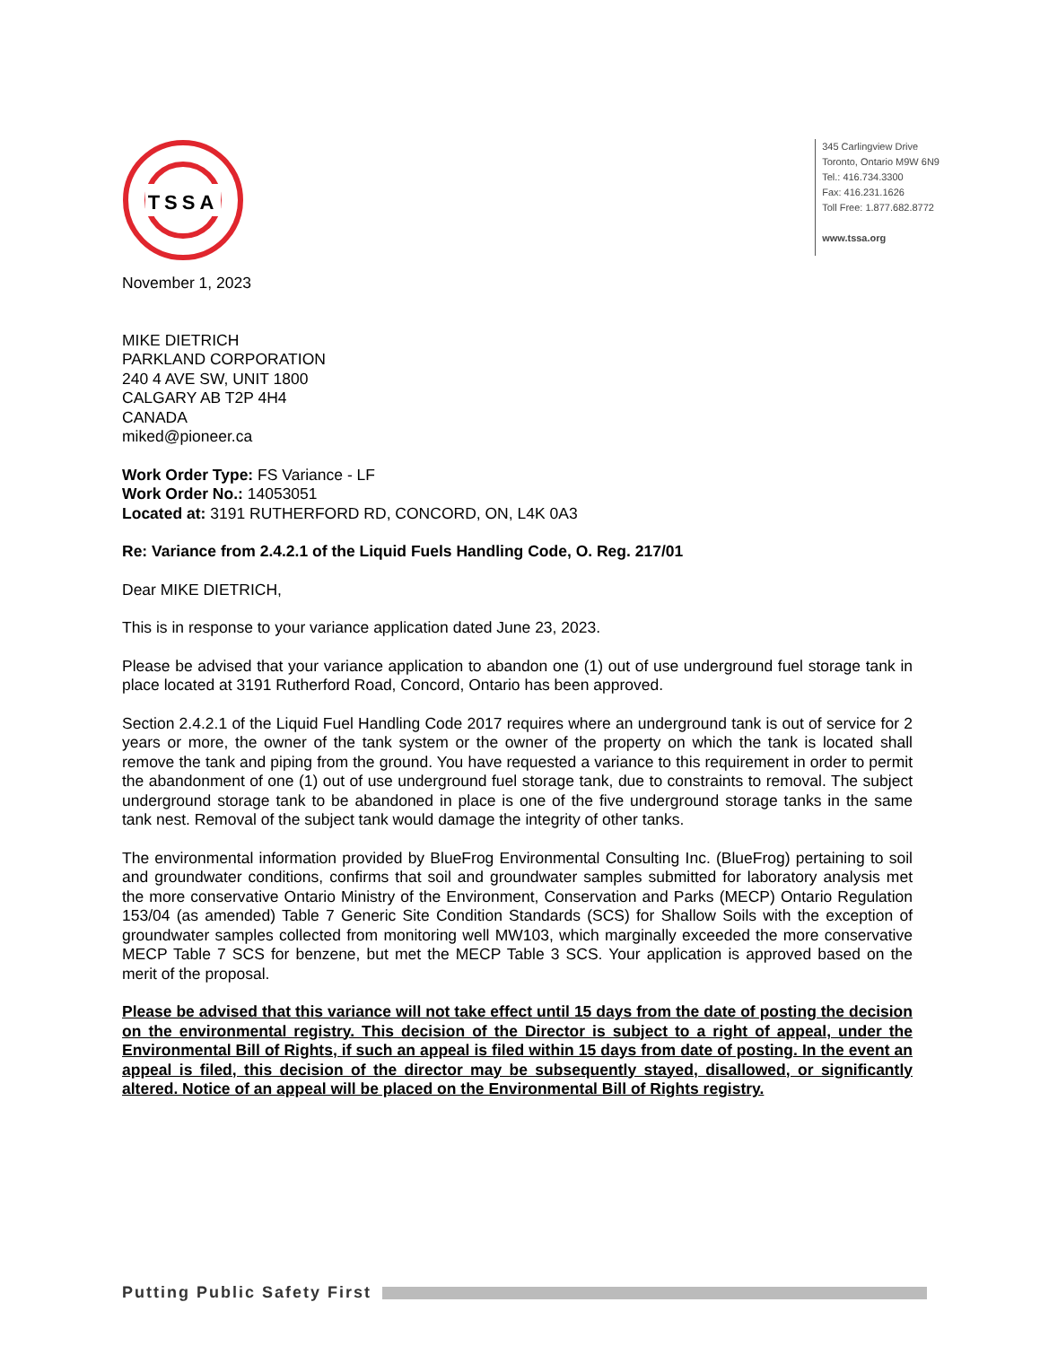TSSA
345 Carlingview Drive
Toronto, Ontario M9W 6N9
Tel.: 416.734.3300
Fax: 416.231.1626
Toll Free: 1.877.682.8772
www.tssa.org
November 1, 2023
MIKE DIETRICH
PARKLAND CORPORATION
240 4 AVE SW, UNIT 1800
CALGARY AB T2P 4H4
CANADA
miked@pioneer.ca
Work Order Type: FS Variance - LF
Work Order No.: 14053051
Located at: 3191 RUTHERFORD RD, CONCORD, ON, L4K 0A3
Re: Variance from 2.4.2.1 of the Liquid Fuels Handling Code, O. Reg. 217/01
Dear MIKE DIETRICH,
This is in response to your variance application dated June 23, 2023.
Please be advised that your variance application to abandon one (1) out of use underground fuel storage tank in place located at 3191 Rutherford Road, Concord, Ontario has been approved.
Section 2.4.2.1 of the Liquid Fuel Handling Code 2017 requires where an underground tank is out of service for 2 years or more, the owner of the tank system or the owner of the property on which the tank is located shall remove the tank and piping from the ground. You have requested a variance to this requirement in order to permit the abandonment of one (1) out of use underground fuel storage tank, due to constraints to removal. The subject underground storage tank to be abandoned in place is one of the five underground storage tanks in the same tank nest. Removal of the subject tank would damage the integrity of other tanks.
The environmental information provided by BlueFrog Environmental Consulting Inc. (BlueFrog) pertaining to soil and groundwater conditions, confirms that soil and groundwater samples submitted for laboratory analysis met the more conservative Ontario Ministry of the Environment, Conservation and Parks (MECP) Ontario Regulation 153/04 (as amended) Table 7 Generic Site Condition Standards (SCS) for Shallow Soils with the exception of groundwater samples collected from monitoring well MW103, which marginally exceeded the more conservative MECP Table 7 SCS for benzene, but met the MECP Table 3 SCS. Your application is approved based on the merit of the proposal.
Please be advised that this variance will not take effect until 15 days from the date of posting the decision on the environmental registry. This decision of the Director is subject to a right of appeal, under the Environmental Bill of Rights, if such an appeal is filed within 15 days from date of posting. In the event an appeal is filed, this decision of the director may be subsequently stayed, disallowed, or significantly altered. Notice of an appeal will be placed on the Environmental Bill of Rights registry.
Putting Public Safety First